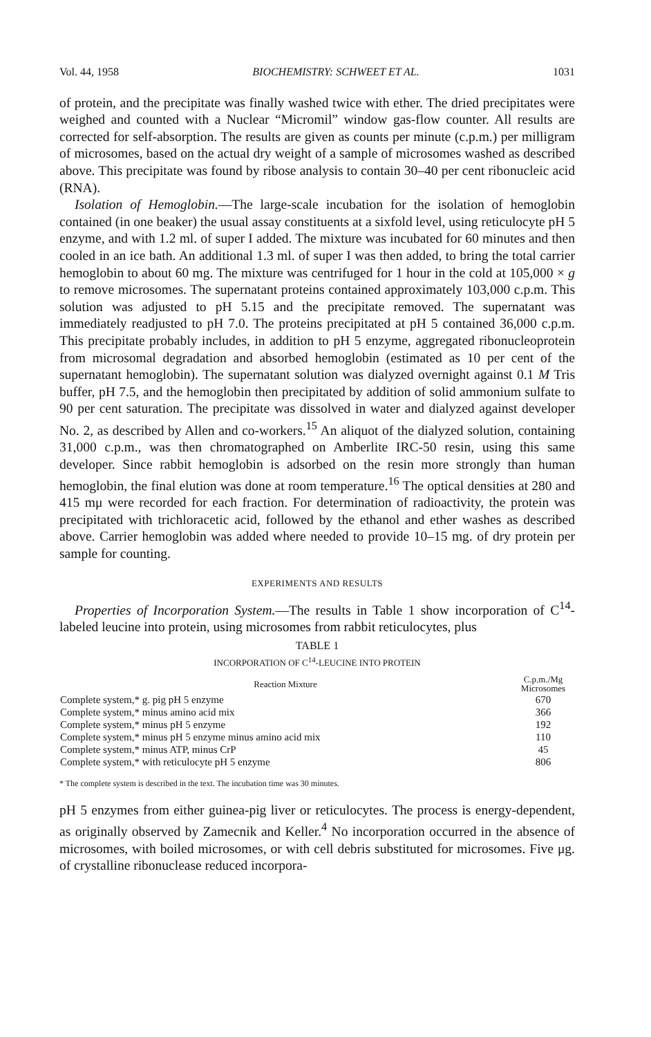Vol. 44, 1958 BIOCHEMISTRY: SCHWEET ET AL. 1031
of protein, and the precipitate was finally washed twice with ether. The dried precipitates were weighed and counted with a Nuclear “Micromil” window gas-flow counter. All results are corrected for self-absorption. The results are given as counts per minute (c.p.m.) per milligram of microsomes, based on the actual dry weight of a sample of microsomes washed as described above. This precipitate was found by ribose analysis to contain 30–40 per cent ribonucleic acid (RNA).
Isolation of Hemoglobin.—The large-scale incubation for the isolation of hemoglobin contained (in one beaker) the usual assay constituents at a sixfold level, using reticulocyte pH 5 enzyme, and with 1.2 ml. of super I added. The mixture was incubated for 60 minutes and then cooled in an ice bath. An additional 1.3 ml. of super I was then added, to bring the total carrier hemoglobin to about 60 mg. The mixture was centrifuged for 1 hour in the cold at 105,000 × g to remove microsomes. The supernatant proteins contained approximately 103,000 c.p.m. This solution was adjusted to pH 5.15 and the precipitate removed. The supernatant was immediately readjusted to pH 7.0. The proteins precipitated at pH 5 contained 36,000 c.p.m. This precipitate probably includes, in addition to pH 5 enzyme, aggregated ribonucleoprotein from microsomal degradation and absorbed hemoglobin (estimated as 10 per cent of the supernatant hemoglobin). The supernatant solution was dialyzed overnight against 0.1 M Tris buffer, pH 7.5, and the hemoglobin then precipitated by addition of solid ammonium sulfate to 90 per cent saturation. The precipitate was dissolved in water and dialyzed against developer No. 2, as described by Allen and co-workers.<sup>15</sup> An aliquot of the dialyzed solution, containing 31,000 c.p.m., was then chromatographed on Amberlite IRC-50 resin, using this same developer. Since rabbit hemoglobin is adsorbed on the resin more strongly than human hemoglobin, the final elution was done at room temperature.<sup>16</sup> The optical densities at 280 and 415 mμ were recorded for each fraction. For determination of radioactivity, the protein was precipitated with trichloracetic acid, followed by the ethanol and ether washes as described above. Carrier hemoglobin was added where needed to provide 10–15 mg. of dry protein per sample for counting.
EXPERIMENTS AND RESULTS
Properties of Incorporation System.—The results in Table 1 show incorporation of C<sup>14</sup>-labeled leucine into protein, using microsomes from rabbit reticulocytes, plus
TABLE 1
INCORPORATION OF C<sup>14</sup>-LEUCINE INTO PROTEIN
| Reaction Mixture | C.p.m./Mg Microsomes |
| --- | --- |
| Complete system,* g. pig pH 5 enzyme | 670 |
| Complete system,* minus amino acid mix | 366 |
| Complete system,* minus pH 5 enzyme | 192 |
| Complete system,* minus pH 5 enzyme minus amino acid mix | 110 |
| Complete system,* minus ATP, minus CrP | 45 |
| Complete system,* with reticulocyte pH 5 enzyme | 806 |
* The complete system is described in the text. The incubation time was 30 minutes.
pH 5 enzymes from either guinea-pig liver or reticulocytes. The process is energy-dependent, as originally observed by Zamecnik and Keller.<sup>4</sup> No incorporation occurred in the absence of microsomes, with boiled microsomes, or with cell debris substituted for microsomes. Five μg. of crystalline ribonuclease reduced incorpora-